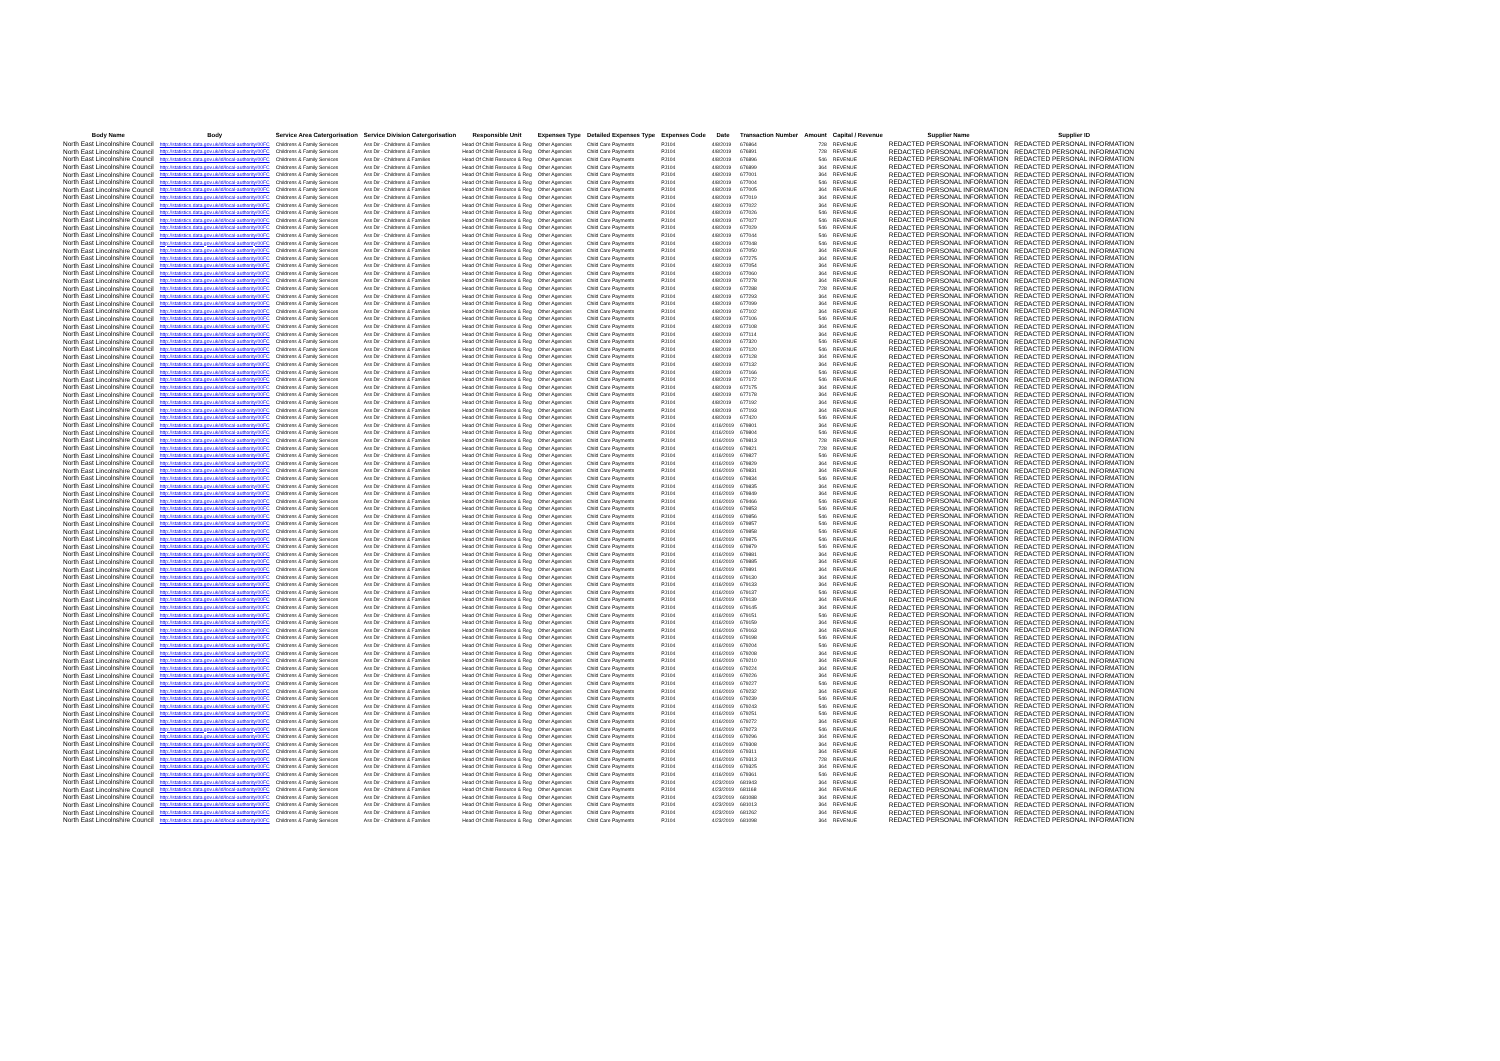| Body Name | Body | Service Area Catergorisation | Service Division Catergorisation | Responsible Unit | Expenses Type | Detailed Expenses Type | Expenses Code | Date | Transaction Number | Amount | Capital / Revenue | Supplier Name | Supplier ID |
| --- | --- | --- | --- | --- | --- | --- | --- | --- | --- | --- | --- | --- | --- |
| North East Lincolnshire Council | http://statistics.data.gov.uk/id/local-authority/00FC | Childrens & Family Services | Ass Dir - Childrens & Families | Head Of Child Resource & Reg | Other Agencies | Child Care Payments | PJ104 | 4/8/2019 | 676864 | 728 | REVENUE | REDACTED PERSONAL INFORMATION | REDACTED PERSONAL INFORMATION |
| North East Lincolnshire Council | http://statistics.data.gov.uk/id/local-authority/00FC | Childrens & Family Services | Ass Dir - Childrens & Families | Head Of Child Resource & Reg | Other Agencies | Child Care Payments | PJ104 | 4/8/2019 | 676891 | 728 | REVENUE | REDACTED PERSONAL INFORMATION | REDACTED PERSONAL INFORMATION |
| North East Lincolnshire Council | http://statistics.data.gov.uk/id/local-authority/00FC | Childrens & Family Services | Ass Dir - Childrens & Families | Head Of Child Resource & Reg | Other Agencies | Child Care Payments | PJ104 | 4/8/2019 | 676896 | 546 | REVENUE | REDACTED PERSONAL INFORMATION | REDACTED PERSONAL INFORMATION |
| North East Lincolnshire Council | http://statistics.data.gov.uk/id/local-authority/00FC | Childrens & Family Services | Ass Dir - Childrens & Families | Head Of Child Resource & Reg | Other Agencies | Child Care Payments | PJ104 | 4/8/2019 | 676899 | 364 | REVENUE | REDACTED PERSONAL INFORMATION | REDACTED PERSONAL INFORMATION |
| North East Lincolnshire Council | http://statistics.data.gov.uk/id/local-authority/00FC | Childrens & Family Services | Ass Dir - Childrens & Families | Head Of Child Resource & Reg | Other Agencies | Child Care Payments | PJ104 | 4/8/2019 | 677001 | 364 | REVENUE | REDACTED PERSONAL INFORMATION | REDACTED PERSONAL INFORMATION |
| North East Lincolnshire Council | http://statistics.data.gov.uk/id/local-authority/00FC | Childrens & Family Services | Ass Dir - Childrens & Families | Head Of Child Resource & Reg | Other Agencies | Child Care Payments | PJ104 | 4/8/2019 | 677004 | 546 | REVENUE | REDACTED PERSONAL INFORMATION | REDACTED PERSONAL INFORMATION |
| North East Lincolnshire Council | http://statistics.data.gov.uk/id/local-authority/00FC | Childrens & Family Services | Ass Dir - Childrens & Families | Head Of Child Resource & Reg | Other Agencies | Child Care Payments | PJ104 | 4/8/2019 | 677005 | 364 | REVENUE | REDACTED PERSONAL INFORMATION | REDACTED PERSONAL INFORMATION |
| North East Lincolnshire Council | http://statistics.data.gov.uk/id/local-authority/00FC | Childrens & Family Services | Ass Dir - Childrens & Families | Head Of Child Resource & Reg | Other Agencies | Child Care Payments | PJ104 | 4/8/2019 | 677019 | 364 | REVENUE | REDACTED PERSONAL INFORMATION | REDACTED PERSONAL INFORMATION |
| North East Lincolnshire Council | http://statistics.data.gov.uk/id/local-authority/00FC | Childrens & Family Services | Ass Dir - Childrens & Families | Head Of Child Resource & Reg | Other Agencies | Child Care Payments | PJ104 | 4/8/2019 | 677022 | 364 | REVENUE | REDACTED PERSONAL INFORMATION | REDACTED PERSONAL INFORMATION |
| North East Lincolnshire Council | http://statistics.data.gov.uk/id/local-authority/00FC | Childrens & Family Services | Ass Dir - Childrens & Families | Head Of Child Resource & Reg | Other Agencies | Child Care Payments | PJ104 | 4/8/2019 | 677026 | 546 | REVENUE | REDACTED PERSONAL INFORMATION | REDACTED PERSONAL INFORMATION |
| North East Lincolnshire Council | http://statistics.data.gov.uk/id/local-authority/00FC | Childrens & Family Services | Ass Dir - Childrens & Families | Head Of Child Resource & Reg | Other Agencies | Child Care Payments | PJ104 | 4/8/2019 | 677027 | 546 | REVENUE | REDACTED PERSONAL INFORMATION | REDACTED PERSONAL INFORMATION |
| North East Lincolnshire Council | http://statistics.data.gov.uk/id/local-authority/00FC | Childrens & Family Services | Ass Dir - Childrens & Families | Head Of Child Resource & Reg | Other Agencies | Child Care Payments | PJ104 | 4/8/2019 | 677029 | 546 | REVENUE | REDACTED PERSONAL INFORMATION | REDACTED PERSONAL INFORMATION |
| North East Lincolnshire Council | http://statistics.data.gov.uk/id/local-authority/00FC | Childrens & Family Services | Ass Dir - Childrens & Families | Head Of Child Resource & Reg | Other Agencies | Child Care Payments | PJ104 | 4/8/2019 | 677044 | 546 | REVENUE | REDACTED PERSONAL INFORMATION | REDACTED PERSONAL INFORMATION |
| North East Lincolnshire Council | http://statistics.data.gov.uk/id/local-authority/00FC | Childrens & Family Services | Ass Dir - Childrens & Families | Head Of Child Resource & Reg | Other Agencies | Child Care Payments | PJ104 | 4/8/2019 | 677048 | 546 | REVENUE | REDACTED PERSONAL INFORMATION | REDACTED PERSONAL INFORMATION |
| North East Lincolnshire Council | http://statistics.data.gov.uk/id/local-authority/00FC | Childrens & Family Services | Ass Dir - Childrens & Families | Head Of Child Resource & Reg | Other Agencies | Child Care Payments | PJ104 | 4/8/2019 | 677050 | 364 | REVENUE | REDACTED PERSONAL INFORMATION | REDACTED PERSONAL INFORMATION |
| North East Lincolnshire Council | http://statistics.data.gov.uk/id/local-authority/00FC | Childrens & Family Services | Ass Dir - Childrens & Families | Head Of Child Resource & Reg | Other Agencies | Child Care Payments | PJ104 | 4/8/2019 | 677275 | 364 | REVENUE | REDACTED PERSONAL INFORMATION | REDACTED PERSONAL INFORMATION |
| North East Lincolnshire Council | http://statistics.data.gov.uk/id/local-authority/00FC | Childrens & Family Services | Ass Dir - Childrens & Families | Head Of Child Resource & Reg | Other Agencies | Child Care Payments | PJ104 | 4/8/2019 | 677054 | 364 | REVENUE | REDACTED PERSONAL INFORMATION | REDACTED PERSONAL INFORMATION |
| North East Lincolnshire Council | http://statistics.data.gov.uk/id/local-authority/00FC | Childrens & Family Services | Ass Dir - Childrens & Families | Head Of Child Resource & Reg | Other Agencies | Child Care Payments | PJ104 | 4/8/2019 | 677060 | 364 | REVENUE | REDACTED PERSONAL INFORMATION | REDACTED PERSONAL INFORMATION |
| North East Lincolnshire Council | http://statistics.data.gov.uk/id/local-authority/00FC | Childrens & Family Services | Ass Dir - Childrens & Families | Head Of Child Resource & Reg | Other Agencies | Child Care Payments | PJ104 | 4/8/2019 | 677278 | 364 | REVENUE | REDACTED PERSONAL INFORMATION | REDACTED PERSONAL INFORMATION |
| North East Lincolnshire Council | http://statistics.data.gov.uk/id/local-authority/00FC | Childrens & Family Services | Ass Dir - Childrens & Families | Head Of Child Resource & Reg | Other Agencies | Child Care Payments | PJ104 | 4/8/2019 | 677288 | 728 | REVENUE | REDACTED PERSONAL INFORMATION | REDACTED PERSONAL INFORMATION |
| North East Lincolnshire Council | http://statistics.data.gov.uk/id/local-authority/00FC | Childrens & Family Services | Ass Dir - Childrens & Families | Head Of Child Resource & Reg | Other Agencies | Child Care Payments | PJ104 | 4/8/2019 | 677293 | 364 | REVENUE | REDACTED PERSONAL INFORMATION | REDACTED PERSONAL INFORMATION |
| North East Lincolnshire Council | http://statistics.data.gov.uk/id/local-authority/00FC | Childrens & Family Services | Ass Dir - Childrens & Families | Head Of Child Resource & Reg | Other Agencies | Child Care Payments | PJ104 | 4/8/2019 | 677099 | 364 | REVENUE | REDACTED PERSONAL INFORMATION | REDACTED PERSONAL INFORMATION |
| North East Lincolnshire Council | http://statistics.data.gov.uk/id/local-authority/00FC | Childrens & Family Services | Ass Dir - Childrens & Families | Head Of Child Resource & Reg | Other Agencies | Child Care Payments | PJ104 | 4/8/2019 | 677102 | 364 | REVENUE | REDACTED PERSONAL INFORMATION | REDACTED PERSONAL INFORMATION |
| North East Lincolnshire Council | http://statistics.data.gov.uk/id/local-authority/00FC | Childrens & Family Services | Ass Dir - Childrens & Families | Head Of Child Resource & Reg | Other Agencies | Child Care Payments | PJ104 | 4/8/2019 | 677106 | 546 | REVENUE | REDACTED PERSONAL INFORMATION | REDACTED PERSONAL INFORMATION |
| North East Lincolnshire Council | http://statistics.data.gov.uk/id/local-authority/00FC | Childrens & Family Services | Ass Dir - Childrens & Families | Head Of Child Resource & Reg | Other Agencies | Child Care Payments | PJ104 | 4/8/2019 | 677108 | 364 | REVENUE | REDACTED PERSONAL INFORMATION | REDACTED PERSONAL INFORMATION |
| North East Lincolnshire Council | http://statistics.data.gov.uk/id/local-authority/00FC | Childrens & Family Services | Ass Dir - Childrens & Families | Head Of Child Resource & Reg | Other Agencies | Child Care Payments | PJ104 | 4/8/2019 | 677114 | 364 | REVENUE | REDACTED PERSONAL INFORMATION | REDACTED PERSONAL INFORMATION |
| North East Lincolnshire Council | http://statistics.data.gov.uk/id/local-authority/00FC | Childrens & Family Services | Ass Dir - Childrens & Families | Head Of Child Resource & Reg | Other Agencies | Child Care Payments | PJ104 | 4/8/2019 | 677320 | 546 | REVENUE | REDACTED PERSONAL INFORMATION | REDACTED PERSONAL INFORMATION |
| North East Lincolnshire Council | http://statistics.data.gov.uk/id/local-authority/00FC | Childrens & Family Services | Ass Dir - Childrens & Families | Head Of Child Resource & Reg | Other Agencies | Child Care Payments | PJ104 | 4/8/2019 | 677120 | 546 | REVENUE | REDACTED PERSONAL INFORMATION | REDACTED PERSONAL INFORMATION |
| North East Lincolnshire Council | http://statistics.data.gov.uk/id/local-authority/00FC | Childrens & Family Services | Ass Dir - Childrens & Families | Head Of Child Resource & Reg | Other Agencies | Child Care Payments | PJ104 | 4/8/2019 | 677128 | 364 | REVENUE | REDACTED PERSONAL INFORMATION | REDACTED PERSONAL INFORMATION |
| North East Lincolnshire Council | http://statistics.data.gov.uk/id/local-authority/00FC | Childrens & Family Services | Ass Dir - Childrens & Families | Head Of Child Resource & Reg | Other Agencies | Child Care Payments | PJ104 | 4/8/2019 | 677132 | 364 | REVENUE | REDACTED PERSONAL INFORMATION | REDACTED PERSONAL INFORMATION |
| North East Lincolnshire Council | http://statistics.data.gov.uk/id/local-authority/00FC | Childrens & Family Services | Ass Dir - Childrens & Families | Head Of Child Resource & Reg | Other Agencies | Child Care Payments | PJ104 | 4/8/2019 | 677166 | 546 | REVENUE | REDACTED PERSONAL INFORMATION | REDACTED PERSONAL INFORMATION |
| North East Lincolnshire Council | http://statistics.data.gov.uk/id/local-authority/00FC | Childrens & Family Services | Ass Dir - Childrens & Families | Head Of Child Resource & Reg | Other Agencies | Child Care Payments | PJ104 | 4/8/2019 | 677172 | 546 | REVENUE | REDACTED PERSONAL INFORMATION | REDACTED PERSONAL INFORMATION |
| North East Lincolnshire Council | http://statistics.data.gov.uk/id/local-authority/00FC | Childrens & Family Services | Ass Dir - Childrens & Families | Head Of Child Resource & Reg | Other Agencies | Child Care Payments | PJ104 | 4/8/2019 | 677175 | 364 | REVENUE | REDACTED PERSONAL INFORMATION | REDACTED PERSONAL INFORMATION |
| North East Lincolnshire Council | http://statistics.data.gov.uk/id/local-authority/00FC | Childrens & Family Services | Ass Dir - Childrens & Families | Head Of Child Resource & Reg | Other Agencies | Child Care Payments | PJ104 | 4/8/2019 | 677178 | 364 | REVENUE | REDACTED PERSONAL INFORMATION | REDACTED PERSONAL INFORMATION |
| North East Lincolnshire Council | http://statistics.data.gov.uk/id/local-authority/00FC | Childrens & Family Services | Ass Dir - Childrens & Families | Head Of Child Resource & Reg | Other Agencies | Child Care Payments | PJ104 | 4/8/2019 | 677192 | 364 | REVENUE | REDACTED PERSONAL INFORMATION | REDACTED PERSONAL INFORMATION |
| North East Lincolnshire Council | http://statistics.data.gov.uk/id/local-authority/00FC | Childrens & Family Services | Ass Dir - Childrens & Families | Head Of Child Resource & Reg | Other Agencies | Child Care Payments | PJ104 | 4/8/2019 | 677193 | 364 | REVENUE | REDACTED PERSONAL INFORMATION | REDACTED PERSONAL INFORMATION |
| North East Lincolnshire Council | http://statistics.data.gov.uk/id/local-authority/00FC | Childrens & Family Services | Ass Dir - Childrens & Families | Head Of Child Resource & Reg | Other Agencies | Child Care Payments | PJ104 | 4/8/2019 | 677420 | 546 | REVENUE | REDACTED PERSONAL INFORMATION | REDACTED PERSONAL INFORMATION |
| North East Lincolnshire Council | http://statistics.data.gov.uk/id/local-authority/00FC | Childrens & Family Services | Ass Dir - Childrens & Families | Head Of Child Resource & Reg | Other Agencies | Child Care Payments | PJ104 | 4/16/2019 | 679801 | 364 | REVENUE | REDACTED PERSONAL INFORMATION | REDACTED PERSONAL INFORMATION |
| North East Lincolnshire Council | http://statistics.data.gov.uk/id/local-authority/00FC | Childrens & Family Services | Ass Dir - Childrens & Families | Head Of Child Resource & Reg | Other Agencies | Child Care Payments | PJ104 | 4/16/2019 | 679804 | 546 | REVENUE | REDACTED PERSONAL INFORMATION | REDACTED PERSONAL INFORMATION |
| North East Lincolnshire Council | http://statistics.data.gov.uk/id/local-authority/00FC | Childrens & Family Services | Ass Dir - Childrens & Families | Head Of Child Resource & Reg | Other Agencies | Child Care Payments | PJ104 | 4/16/2019 | 679813 | 728 | REVENUE | REDACTED PERSONAL INFORMATION | REDACTED PERSONAL INFORMATION |
| North East Lincolnshire Council | http://statistics.data.gov.uk/id/local-authority/00FC | Childrens & Family Services | Ass Dir - Childrens & Families | Head Of Child Resource & Reg | Other Agencies | Child Care Payments | PJ104 | 4/16/2019 | 679821 | 728 | REVENUE | REDACTED PERSONAL INFORMATION | REDACTED PERSONAL INFORMATION |
| North East Lincolnshire Council | http://statistics.data.gov.uk/id/local-authority/00FC | Childrens & Family Services | Ass Dir - Childrens & Families | Head Of Child Resource & Reg | Other Agencies | Child Care Payments | PJ104 | 4/16/2019 | 679827 | 546 | REVENUE | REDACTED PERSONAL INFORMATION | REDACTED PERSONAL INFORMATION |
| North East Lincolnshire Council | http://statistics.data.gov.uk/id/local-authority/00FC | Childrens & Family Services | Ass Dir - Childrens & Families | Head Of Child Resource & Reg | Other Agencies | Child Care Payments | PJ104 | 4/16/2019 | 679829 | 364 | REVENUE | REDACTED PERSONAL INFORMATION | REDACTED PERSONAL INFORMATION |
| North East Lincolnshire Council | http://statistics.data.gov.uk/id/local-authority/00FC | Childrens & Family Services | Ass Dir - Childrens & Families | Head Of Child Resource & Reg | Other Agencies | Child Care Payments | PJ104 | 4/16/2019 | 679831 | 364 | REVENUE | REDACTED PERSONAL INFORMATION | REDACTED PERSONAL INFORMATION |
| North East Lincolnshire Council | http://statistics.data.gov.uk/id/local-authority/00FC | Childrens & Family Services | Ass Dir - Childrens & Families | Head Of Child Resource & Reg | Other Agencies | Child Care Payments | PJ104 | 4/16/2019 | 679834 | 546 | REVENUE | REDACTED PERSONAL INFORMATION | REDACTED PERSONAL INFORMATION |
| North East Lincolnshire Council | http://statistics.data.gov.uk/id/local-authority/00FC | Childrens & Family Services | Ass Dir - Childrens & Families | Head Of Child Resource & Reg | Other Agencies | Child Care Payments | PJ104 | 4/16/2019 | 679835 | 364 | REVENUE | REDACTED PERSONAL INFORMATION | REDACTED PERSONAL INFORMATION |
| North East Lincolnshire Council | http://statistics.data.gov.uk/id/local-authority/00FC | Childrens & Family Services | Ass Dir - Childrens & Families | Head Of Child Resource & Reg | Other Agencies | Child Care Payments | PJ104 | 4/16/2019 | 679849 | 364 | REVENUE | REDACTED PERSONAL INFORMATION | REDACTED PERSONAL INFORMATION |
| North East Lincolnshire Council | http://statistics.data.gov.uk/id/local-authority/00FC | Childrens & Family Services | Ass Dir - Childrens & Families | Head Of Child Resource & Reg | Other Agencies | Child Care Payments | PJ104 | 4/16/2019 | 679466 | 546 | REVENUE | REDACTED PERSONAL INFORMATION | REDACTED PERSONAL INFORMATION |
| North East Lincolnshire Council | http://statistics.data.gov.uk/id/local-authority/00FC | Childrens & Family Services | Ass Dir - Childrens & Families | Head Of Child Resource & Reg | Other Agencies | Child Care Payments | PJ104 | 4/16/2019 | 679853 | 546 | REVENUE | REDACTED PERSONAL INFORMATION | REDACTED PERSONAL INFORMATION |
| North East Lincolnshire Council | http://statistics.data.gov.uk/id/local-authority/00FC | Childrens & Family Services | Ass Dir - Childrens & Families | Head Of Child Resource & Reg | Other Agencies | Child Care Payments | PJ104 | 4/16/2019 | 679856 | 546 | REVENUE | REDACTED PERSONAL INFORMATION | REDACTED PERSONAL INFORMATION |
| North East Lincolnshire Council | http://statistics.data.gov.uk/id/local-authority/00FC | Childrens & Family Services | Ass Dir - Childrens & Families | Head Of Child Resource & Reg | Other Agencies | Child Care Payments | PJ104 | 4/16/2019 | 679857 | 546 | REVENUE | REDACTED PERSONAL INFORMATION | REDACTED PERSONAL INFORMATION |
| North East Lincolnshire Council | http://statistics.data.gov.uk/id/local-authority/00FC | Childrens & Family Services | Ass Dir - Childrens & Families | Head Of Child Resource & Reg | Other Agencies | Child Care Payments | PJ104 | 4/16/2019 | 679858 | 546 | REVENUE | REDACTED PERSONAL INFORMATION | REDACTED PERSONAL INFORMATION |
| North East Lincolnshire Council | http://statistics.data.gov.uk/id/local-authority/00FC | Childrens & Family Services | Ass Dir - Childrens & Families | Head Of Child Resource & Reg | Other Agencies | Child Care Payments | PJ104 | 4/16/2019 | 679875 | 546 | REVENUE | REDACTED PERSONAL INFORMATION | REDACTED PERSONAL INFORMATION |
| North East Lincolnshire Council | http://statistics.data.gov.uk/id/local-authority/00FC | Childrens & Family Services | Ass Dir - Childrens & Families | Head Of Child Resource & Reg | Other Agencies | Child Care Payments | PJ104 | 4/16/2019 | 679879 | 546 | REVENUE | REDACTED PERSONAL INFORMATION | REDACTED PERSONAL INFORMATION |
| North East Lincolnshire Council | http://statistics.data.gov.uk/id/local-authority/00FC | Childrens & Family Services | Ass Dir - Childrens & Families | Head Of Child Resource & Reg | Other Agencies | Child Care Payments | PJ104 | 4/16/2019 | 679881 | 364 | REVENUE | REDACTED PERSONAL INFORMATION | REDACTED PERSONAL INFORMATION |
| North East Lincolnshire Council | http://statistics.data.gov.uk/id/local-authority/00FC | Childrens & Family Services | Ass Dir - Childrens & Families | Head Of Child Resource & Reg | Other Agencies | Child Care Payments | PJ104 | 4/16/2019 | 679885 | 364 | REVENUE | REDACTED PERSONAL INFORMATION | REDACTED PERSONAL INFORMATION |
| North East Lincolnshire Council | http://statistics.data.gov.uk/id/local-authority/00FC | Childrens & Family Services | Ass Dir - Childrens & Families | Head Of Child Resource & Reg | Other Agencies | Child Care Payments | PJ104 | 4/16/2019 | 679891 | 364 | REVENUE | REDACTED PERSONAL INFORMATION | REDACTED PERSONAL INFORMATION |
| North East Lincolnshire Council | http://statistics.data.gov.uk/id/local-authority/00FC | Childrens & Family Services | Ass Dir - Childrens & Families | Head Of Child Resource & Reg | Other Agencies | Child Care Payments | PJ104 | 4/16/2019 | 679130 | 364 | REVENUE | REDACTED PERSONAL INFORMATION | REDACTED PERSONAL INFORMATION |
| North East Lincolnshire Council | http://statistics.data.gov.uk/id/local-authority/00FC | Childrens & Family Services | Ass Dir - Childrens & Families | Head Of Child Resource & Reg | Other Agencies | Child Care Payments | PJ104 | 4/16/2019 | 679133 | 364 | REVENUE | REDACTED PERSONAL INFORMATION | REDACTED PERSONAL INFORMATION |
| North East Lincolnshire Council | http://statistics.data.gov.uk/id/local-authority/00FC | Childrens & Family Services | Ass Dir - Childrens & Families | Head Of Child Resource & Reg | Other Agencies | Child Care Payments | PJ104 | 4/16/2019 | 679137 | 546 | REVENUE | REDACTED PERSONAL INFORMATION | REDACTED PERSONAL INFORMATION |
| North East Lincolnshire Council | http://statistics.data.gov.uk/id/local-authority/00FC | Childrens & Family Services | Ass Dir - Childrens & Families | Head Of Child Resource & Reg | Other Agencies | Child Care Payments | PJ104 | 4/16/2019 | 679139 | 364 | REVENUE | REDACTED PERSONAL INFORMATION | REDACTED PERSONAL INFORMATION |
| North East Lincolnshire Council | http://statistics.data.gov.uk/id/local-authority/00FC | Childrens & Family Services | Ass Dir - Childrens & Families | Head Of Child Resource & Reg | Other Agencies | Child Care Payments | PJ104 | 4/16/2019 | 679145 | 364 | REVENUE | REDACTED PERSONAL INFORMATION | REDACTED PERSONAL INFORMATION |
| North East Lincolnshire Council | http://statistics.data.gov.uk/id/local-authority/00FC | Childrens & Family Services | Ass Dir - Childrens & Families | Head Of Child Resource & Reg | Other Agencies | Child Care Payments | PJ104 | 4/16/2019 | 679151 | 546 | REVENUE | REDACTED PERSONAL INFORMATION | REDACTED PERSONAL INFORMATION |
| North East Lincolnshire Council | http://statistics.data.gov.uk/id/local-authority/00FC | Childrens & Family Services | Ass Dir - Childrens & Families | Head Of Child Resource & Reg | Other Agencies | Child Care Payments | PJ104 | 4/16/2019 | 679159 | 364 | REVENUE | REDACTED PERSONAL INFORMATION | REDACTED PERSONAL INFORMATION |
| North East Lincolnshire Council | http://statistics.data.gov.uk/id/local-authority/00FC | Childrens & Family Services | Ass Dir - Childrens & Families | Head Of Child Resource & Reg | Other Agencies | Child Care Payments | PJ104 | 4/16/2019 | 679163 | 364 | REVENUE | REDACTED PERSONAL INFORMATION | REDACTED PERSONAL INFORMATION |
| North East Lincolnshire Council | http://statistics.data.gov.uk/id/local-authority/00FC | Childrens & Family Services | Ass Dir - Childrens & Families | Head Of Child Resource & Reg | Other Agencies | Child Care Payments | PJ104 | 4/16/2019 | 679198 | 546 | REVENUE | REDACTED PERSONAL INFORMATION | REDACTED PERSONAL INFORMATION |
| North East Lincolnshire Council | http://statistics.data.gov.uk/id/local-authority/00FC | Childrens & Family Services | Ass Dir - Childrens & Families | Head Of Child Resource & Reg | Other Agencies | Child Care Payments | PJ104 | 4/16/2019 | 679204 | 546 | REVENUE | REDACTED PERSONAL INFORMATION | REDACTED PERSONAL INFORMATION |
| North East Lincolnshire Council | http://statistics.data.gov.uk/id/local-authority/00FC | Childrens & Family Services | Ass Dir - Childrens & Families | Head Of Child Resource & Reg | Other Agencies | Child Care Payments | PJ104 | 4/16/2019 | 679208 | 364 | REVENUE | REDACTED PERSONAL INFORMATION | REDACTED PERSONAL INFORMATION |
| North East Lincolnshire Council | http://statistics.data.gov.uk/id/local-authority/00FC | Childrens & Family Services | Ass Dir - Childrens & Families | Head Of Child Resource & Reg | Other Agencies | Child Care Payments | PJ104 | 4/16/2019 | 679210 | 364 | REVENUE | REDACTED PERSONAL INFORMATION | REDACTED PERSONAL INFORMATION |
| North East Lincolnshire Council | http://statistics.data.gov.uk/id/local-authority/00FC | Childrens & Family Services | Ass Dir - Childrens & Families | Head Of Child Resource & Reg | Other Agencies | Child Care Payments | PJ104 | 4/16/2019 | 679224 | 364 | REVENUE | REDACTED PERSONAL INFORMATION | REDACTED PERSONAL INFORMATION |
| North East Lincolnshire Council | http://statistics.data.gov.uk/id/local-authority/00FC | Childrens & Family Services | Ass Dir - Childrens & Families | Head Of Child Resource & Reg | Other Agencies | Child Care Payments | PJ104 | 4/16/2019 | 679226 | 364 | REVENUE | REDACTED PERSONAL INFORMATION | REDACTED PERSONAL INFORMATION |
| North East Lincolnshire Council | http://statistics.data.gov.uk/id/local-authority/00FC | Childrens & Family Services | Ass Dir - Childrens & Families | Head Of Child Resource & Reg | Other Agencies | Child Care Payments | PJ104 | 4/16/2019 | 679227 | 546 | REVENUE | REDACTED PERSONAL INFORMATION | REDACTED PERSONAL INFORMATION |
| North East Lincolnshire Council | http://statistics.data.gov.uk/id/local-authority/00FC | Childrens & Family Services | Ass Dir - Childrens & Families | Head Of Child Resource & Reg | Other Agencies | Child Care Payments | PJ104 | 4/16/2019 | 679232 | 364 | REVENUE | REDACTED PERSONAL INFORMATION | REDACTED PERSONAL INFORMATION |
| North East Lincolnshire Council | http://statistics.data.gov.uk/id/local-authority/00FC | Childrens & Family Services | Ass Dir - Childrens & Families | Head Of Child Resource & Reg | Other Agencies | Child Care Payments | PJ104 | 4/16/2019 | 679239 | 546 | REVENUE | REDACTED PERSONAL INFORMATION | REDACTED PERSONAL INFORMATION |
| North East Lincolnshire Council | http://statistics.data.gov.uk/id/local-authority/00FC | Childrens & Family Services | Ass Dir - Childrens & Families | Head Of Child Resource & Reg | Other Agencies | Child Care Payments | PJ104 | 4/16/2019 | 679243 | 546 | REVENUE | REDACTED PERSONAL INFORMATION | REDACTED PERSONAL INFORMATION |
| North East Lincolnshire Council | http://statistics.data.gov.uk/id/local-authority/00FC | Childrens & Family Services | Ass Dir - Childrens & Families | Head Of Child Resource & Reg | Other Agencies | Child Care Payments | PJ104 | 4/16/2019 | 679251 | 546 | REVENUE | REDACTED PERSONAL INFORMATION | REDACTED PERSONAL INFORMATION |
| North East Lincolnshire Council | http://statistics.data.gov.uk/id/local-authority/00FC | Childrens & Family Services | Ass Dir - Childrens & Families | Head Of Child Resource & Reg | Other Agencies | Child Care Payments | PJ104 | 4/16/2019 | 679272 | 364 | REVENUE | REDACTED PERSONAL INFORMATION | REDACTED PERSONAL INFORMATION |
| North East Lincolnshire Council | http://statistics.data.gov.uk/id/local-authority/00FC | Childrens & Family Services | Ass Dir - Childrens & Families | Head Of Child Resource & Reg | Other Agencies | Child Care Payments | PJ104 | 4/16/2019 | 679273 | 546 | REVENUE | REDACTED PERSONAL INFORMATION | REDACTED PERSONAL INFORMATION |
| North East Lincolnshire Council | http://statistics.data.gov.uk/id/local-authority/00FC | Childrens & Family Services | Ass Dir - Childrens & Families | Head Of Child Resource & Reg | Other Agencies | Child Care Payments | PJ104 | 4/16/2019 | 679296 | 364 | REVENUE | REDACTED PERSONAL INFORMATION | REDACTED PERSONAL INFORMATION |
| North East Lincolnshire Council | http://statistics.data.gov.uk/id/local-authority/00FC | Childrens & Family Services | Ass Dir - Childrens & Families | Head Of Child Resource & Reg | Other Agencies | Child Care Payments | PJ104 | 4/16/2019 | 679308 | 364 | REVENUE | REDACTED PERSONAL INFORMATION | REDACTED PERSONAL INFORMATION |
| North East Lincolnshire Council | http://statistics.data.gov.uk/id/local-authority/00FC | Childrens & Family Services | Ass Dir - Childrens & Families | Head Of Child Resource & Reg | Other Agencies | Child Care Payments | PJ104 | 4/16/2019 | 679311 | 364 | REVENUE | REDACTED PERSONAL INFORMATION | REDACTED PERSONAL INFORMATION |
| North East Lincolnshire Council | http://statistics.data.gov.uk/id/local-authority/00FC | Childrens & Family Services | Ass Dir - Childrens & Families | Head Of Child Resource & Reg | Other Agencies | Child Care Payments | PJ104 | 4/16/2019 | 679313 | 728 | REVENUE | REDACTED PERSONAL INFORMATION | REDACTED PERSONAL INFORMATION |
| North East Lincolnshire Council | http://statistics.data.gov.uk/id/local-authority/00FC | Childrens & Family Services | Ass Dir - Childrens & Families | Head Of Child Resource & Reg | Other Agencies | Child Care Payments | PJ104 | 4/16/2019 | 679325 | 364 | REVENUE | REDACTED PERSONAL INFORMATION | REDACTED PERSONAL INFORMATION |
| North East Lincolnshire Council | http://statistics.data.gov.uk/id/local-authority/00FC | Childrens & Family Services | Ass Dir - Childrens & Families | Head Of Child Resource & Reg | Other Agencies | Child Care Payments | PJ104 | 4/16/2019 | 679361 | 546 | REVENUE | REDACTED PERSONAL INFORMATION | REDACTED PERSONAL INFORMATION |
| North East Lincolnshire Council | http://statistics.data.gov.uk/id/local-authority/00FC | Childrens & Family Services | Ass Dir - Childrens & Families | Head Of Child Resource & Reg | Other Agencies | Child Care Payments | PJ104 | 4/23/2019 | 681943 | 364 | REVENUE | REDACTED PERSONAL INFORMATION | REDACTED PERSONAL INFORMATION |
| North East Lincolnshire Council | http://statistics.data.gov.uk/id/local-authority/00FC | Childrens & Family Services | Ass Dir - Childrens & Families | Head Of Child Resource & Reg | Other Agencies | Child Care Payments | PJ104 | 4/23/2019 | 681168 | 364 | REVENUE | REDACTED PERSONAL INFORMATION | REDACTED PERSONAL INFORMATION |
| North East Lincolnshire Council | http://statistics.data.gov.uk/id/local-authority/00FC | Childrens & Family Services | Ass Dir - Childrens & Families | Head Of Child Resource & Reg | Other Agencies | Child Care Payments | PJ104 | 4/23/2019 | 681088 | 364 | REVENUE | REDACTED PERSONAL INFORMATION | REDACTED PERSONAL INFORMATION |
| North East Lincolnshire Council | http://statistics.data.gov.uk/id/local-authority/00FC | Childrens & Family Services | Ass Dir - Childrens & Families | Head Of Child Resource & Reg | Other Agencies | Child Care Payments | PJ104 | 4/23/2019 | 681013 | 364 | REVENUE | REDACTED PERSONAL INFORMATION | REDACTED PERSONAL INFORMATION |
| North East Lincolnshire Council | http://statistics.data.gov.uk/id/local-authority/00FC | Childrens & Family Services | Ass Dir - Childrens & Families | Head Of Child Resource & Reg | Other Agencies | Child Care Payments | PJ104 | 4/23/2019 | 681262 | 364 | REVENUE | REDACTED PERSONAL INFORMATION | REDACTED PERSONAL INFORMATION |
| North East Lincolnshire Council | http://statistics.data.gov.uk/id/local-authority/00FC | Childrens & Family Services | Ass Dir - Childrens & Families | Head Of Child Resource & Reg | Other Agencies | Child Care Payments | PJ104 | 4/23/2019 | 681098 | 364 | REVENUE | REDACTED PERSONAL INFORMATION | REDACTED PERSONAL INFORMATION |